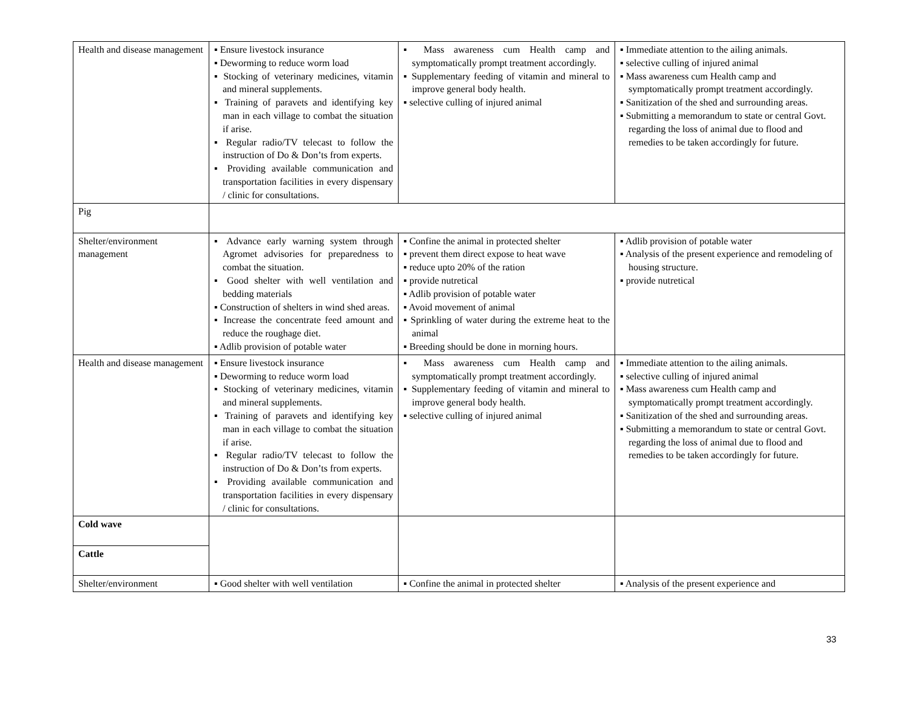| Health and disease management | ▪ Ensure livestock insurance ▪ Deworming to reduce worm load ▪ Stocking of veterinary medicines, vitamin and mineral supplements. ▪ Training of paravets and identifying key man in each village to combat the situation if arise. ▪ Regular radio/TV telecast to follow the instruction of Do & Don’ts from experts. ▪ Providing available communication and transportation facilities in every dispensary / clinic for consultations. | ▪ Mass awareness cum Health camp and symptomatically prompt treatment accordingly. ▪ Supplementary feeding of vitamin and mineral to improve general body health. ▪ selective culling of injured animal | ▪ Immediate attention to the ailing animals. ▪ selective culling of injured animal ▪ Mass awareness cum Health camp and symptomatically prompt treatment accordingly. ▪ Sanitization of the shed and surrounding areas. ▪ Submitting a memorandum to state or central Govt. regarding the loss of animal due to flood and remedies to be taken accordingly for future. |
| Pig | | | |
| Shelter/environment management | ▪ Advance early warning system through Agromet advisories for preparedness to combat the situation. ▪ Good shelter with well ventilation and bedding materials ▪ Construction of shelters in wind shed areas. ▪ Increase the concentrate feed amount and reduce the roughage diet. ▪ Adlib provision of potable water | ▪ Confine the animal in protected shelter ▪ prevent them direct expose to heat wave ▪ reduce upto 20% of the ration ▪ provide nutretical ▪ Adlib provision of potable water ▪ Avoid movement of animal ▪ Sprinkling of water during the extreme heat to the animal ▪ Breeding should be done in morning hours. | ▪ Adlib provision of potable water ▪ Analysis of the present experience and remodeling of housing structure. ▪ provide nutretical |
| Health and disease management | ▪ Ensure livestock insurance ▪ Deworming to reduce worm load ▪ Stocking of veterinary medicines, vitamin and mineral supplements. ▪ Training of paravets and identifying key man in each village to combat the situation if arise. ▪ Regular radio/TV telecast to follow the instruction of Do & Don’ts from experts. ▪ Providing available communication and transportation facilities in every dispensary / clinic for consultations. | ▪ Mass awareness cum Health camp and symptomatically prompt treatment accordingly. ▪ Supplementary feeding of vitamin and mineral to improve general body health. ▪ selective culling of injured animal | ▪ Immediate attention to the ailing animals. ▪ selective culling of injured animal ▪ Mass awareness cum Health camp and symptomatically prompt treatment accordingly. ▪ Sanitization of the shed and surrounding areas. ▪ Submitting a memorandum to state or central Govt. regarding the loss of animal due to flood and remedies to be taken accordingly for future. |
| Cold wave | | | |
| Cattle | | | |
| Shelter/environment | ▪ Good shelter with well ventilation | ▪ Confine the animal in protected shelter | ▪ Analysis of the present experience and |
33